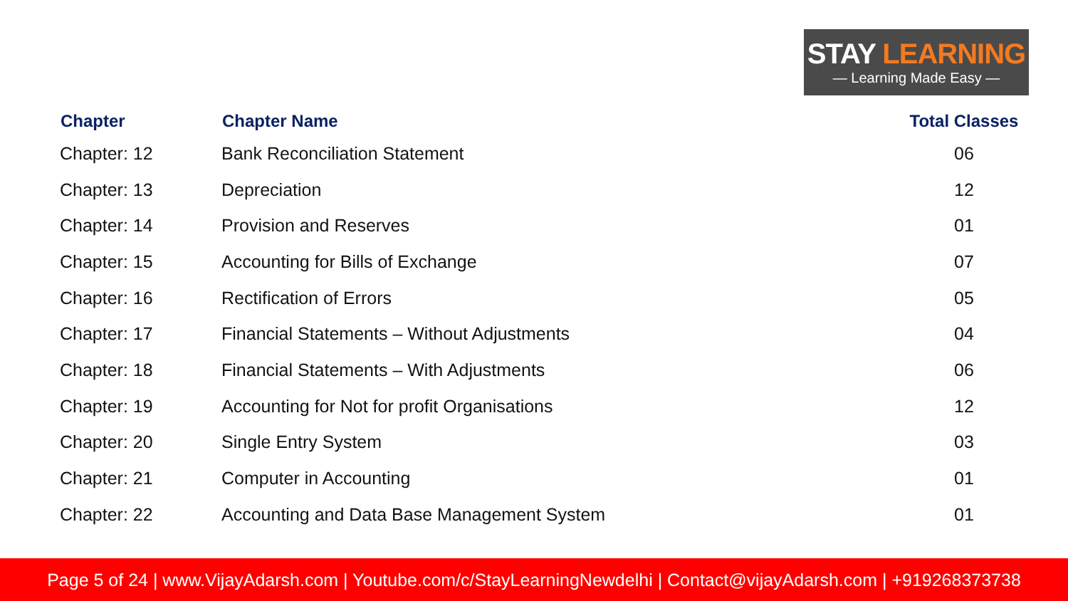STAY LEARNING
— Learning Made Easy —
| Chapter | Chapter Name | Total Classes |
| --- | --- | --- |
| Chapter: 12 | Bank Reconciliation Statement | 06 |
| Chapter: 13 | Depreciation | 12 |
| Chapter: 14 | Provision and Reserves | 01 |
| Chapter: 15 | Accounting for Bills of Exchange | 07 |
| Chapter: 16 | Rectification of Errors | 05 |
| Chapter: 17 | Financial Statements – Without Adjustments | 04 |
| Chapter: 18 | Financial Statements – With Adjustments | 06 |
| Chapter: 19 | Accounting for Not for profit Organisations | 12 |
| Chapter: 20 | Single Entry System | 03 |
| Chapter: 21 | Computer in Accounting | 01 |
| Chapter: 22 | Accounting and Data Base Management System | 01 |
Page 5 of 24 | www.VijayAdarsh.com | Youtube.com/c/StayLearningNewdelhi | Contact@vijayAdarsh.com | +919268373738